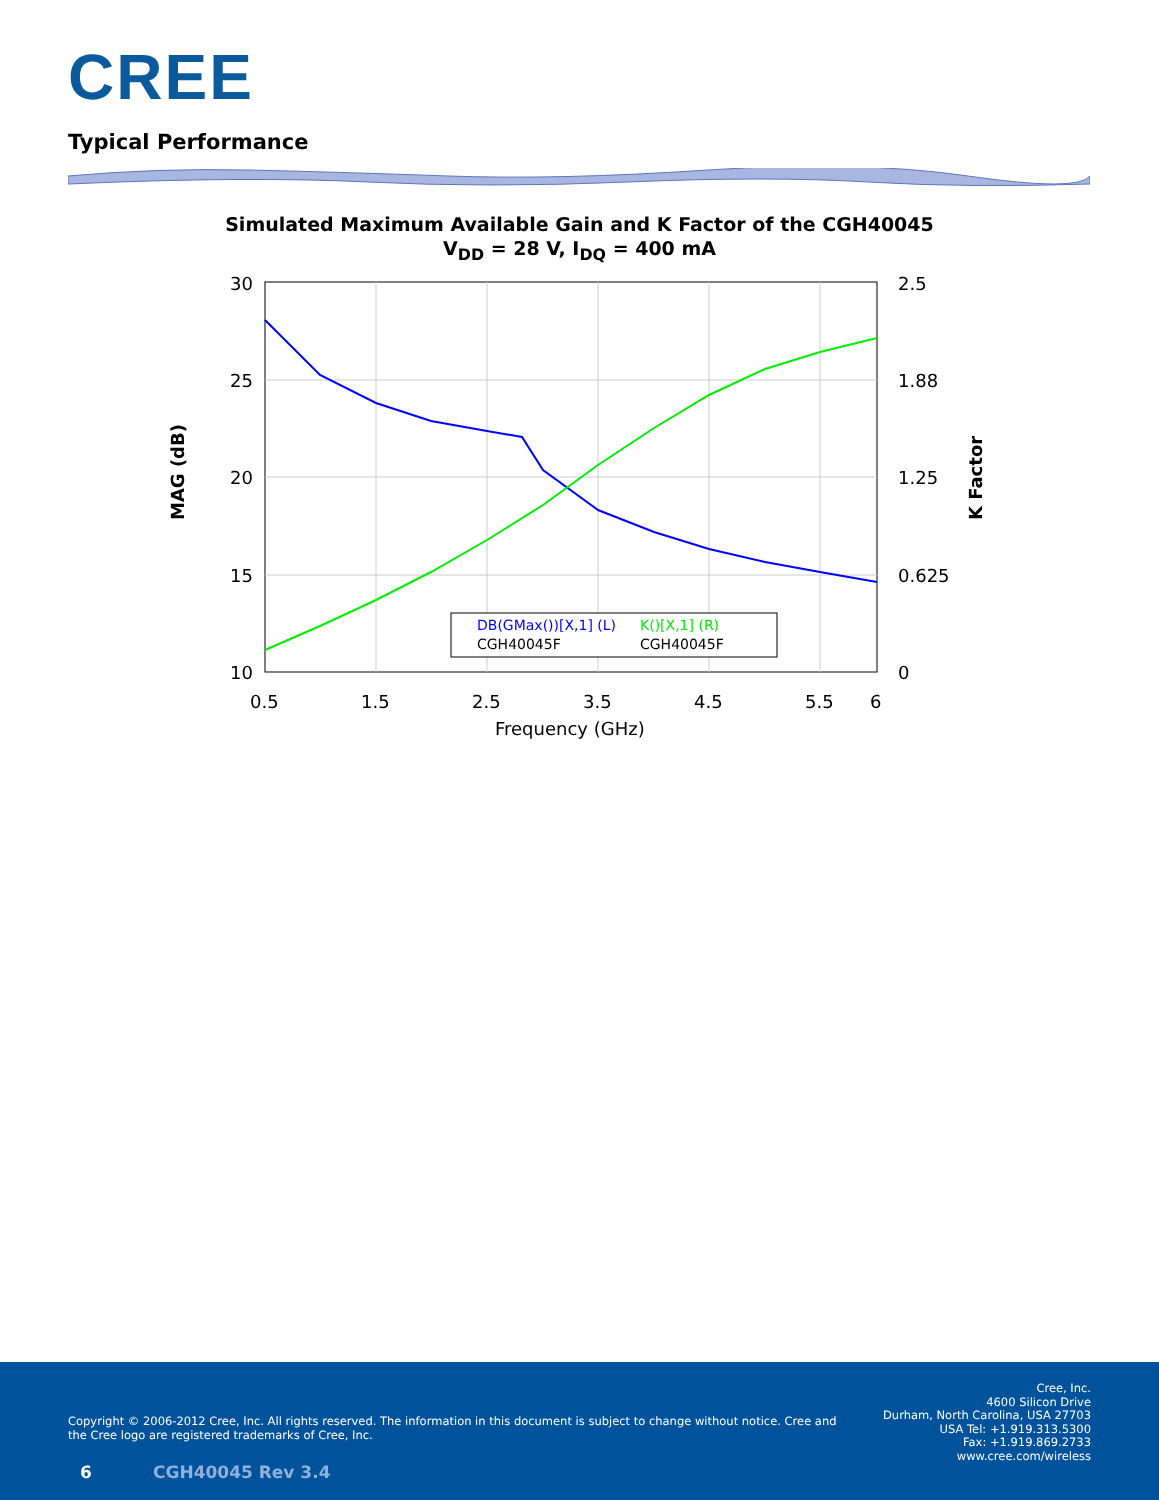CREE
Typical Performance
Simulated Maximum Available Gain and K Factor of the CGH40045
V<sub>DD</sub> = 28 V, I<sub>DQ</sub> = 400 mA
30
25
20
15
10
2.5
1.88
1.25
0.625
0
0.5
1.5
2.5
3.5
4.5
5.5
6
Frequency (GHz)
MAG (dB)
K Factor
DB(GMax())[X,1] (L)
CGH40045F
K()[X,1] (R)
CGH40045F
Copyright © 2006-2012 Cree, Inc. All rights reserved. The information in this document is subject to change without notice. Cree and the Cree logo are registered trademarks of Cree, Inc.
Cree, Inc.
4600 Silicon Drive
Durham, North Carolina, USA 27703
USA Tel: +1.919.313.5300
Fax: +1.919.869.2733
www.cree.com/wireless
6 CGH40045 Rev 3.4